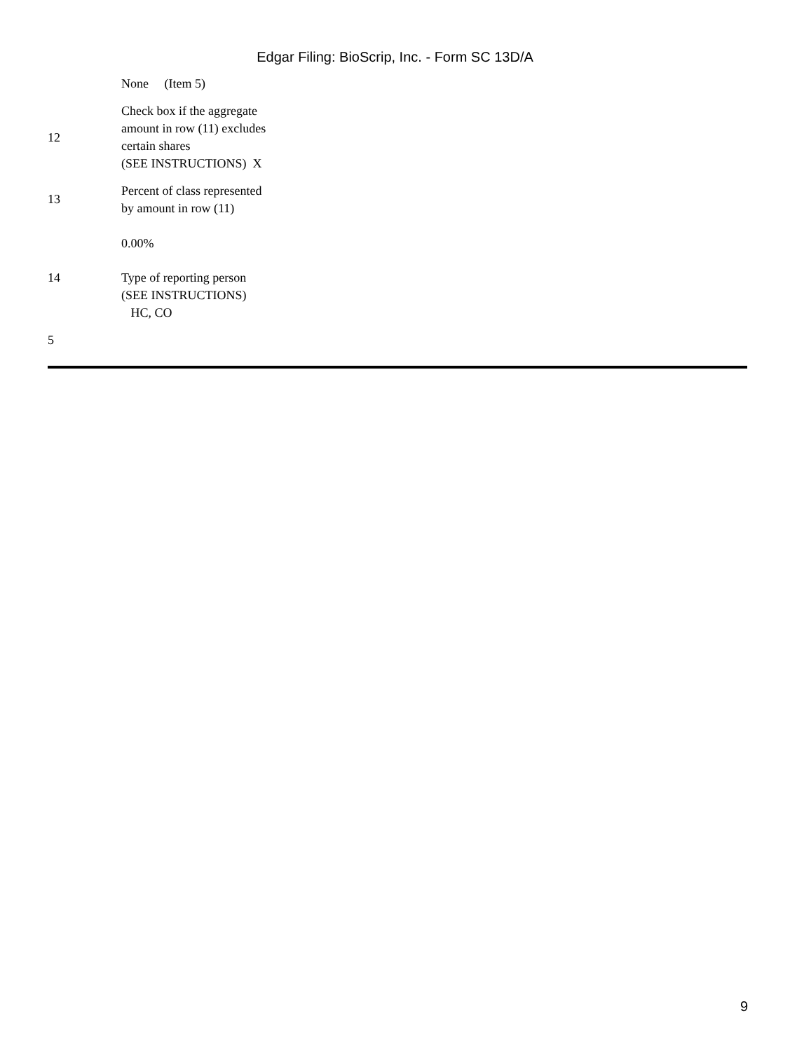Edgar Filing: BioScrip, Inc. - Form SC 13D/A
| | None (Item 5) |
| 12 | Check box if the aggregate amount in row (11) excludes certain shares (SEE INSTRUCTIONS) X |
| 13 | Percent of class represented by amount in row (11) 0.00% |
| 14 | Type of reporting person (SEE INSTRUCTIONS) HC, CO |
| 5 | |
9